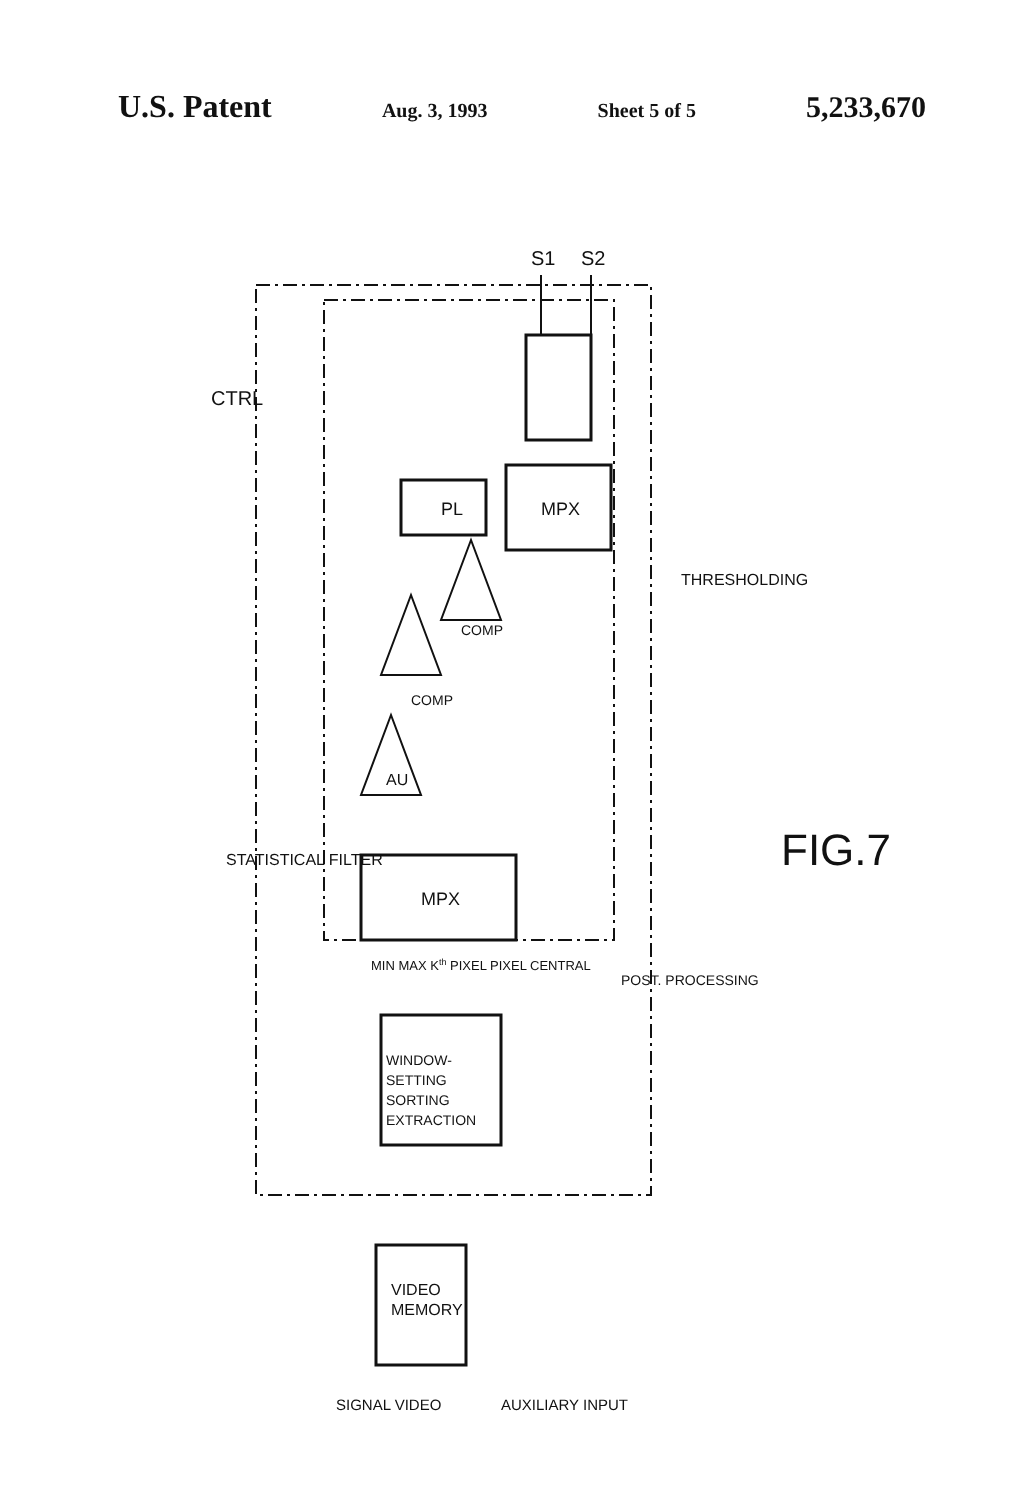U.S. Patent Aug. 3, 1993 Sheet 5 of 5 5,233,670
S1
S2
CTRL
PL
MPX
COMP
COMP
AU
MPX
THRESHOLDING
STATISTICAL FILTER
MIN MAX Kth PIXEL PIXEL CENTRAL
WINDOW-
SETTING
SORTING
EXTRACTION
POST. PROCESSING
VIDEO
MEMORY
SIGNAL VIDEO
AUXILIARY INPUT
FIG.7